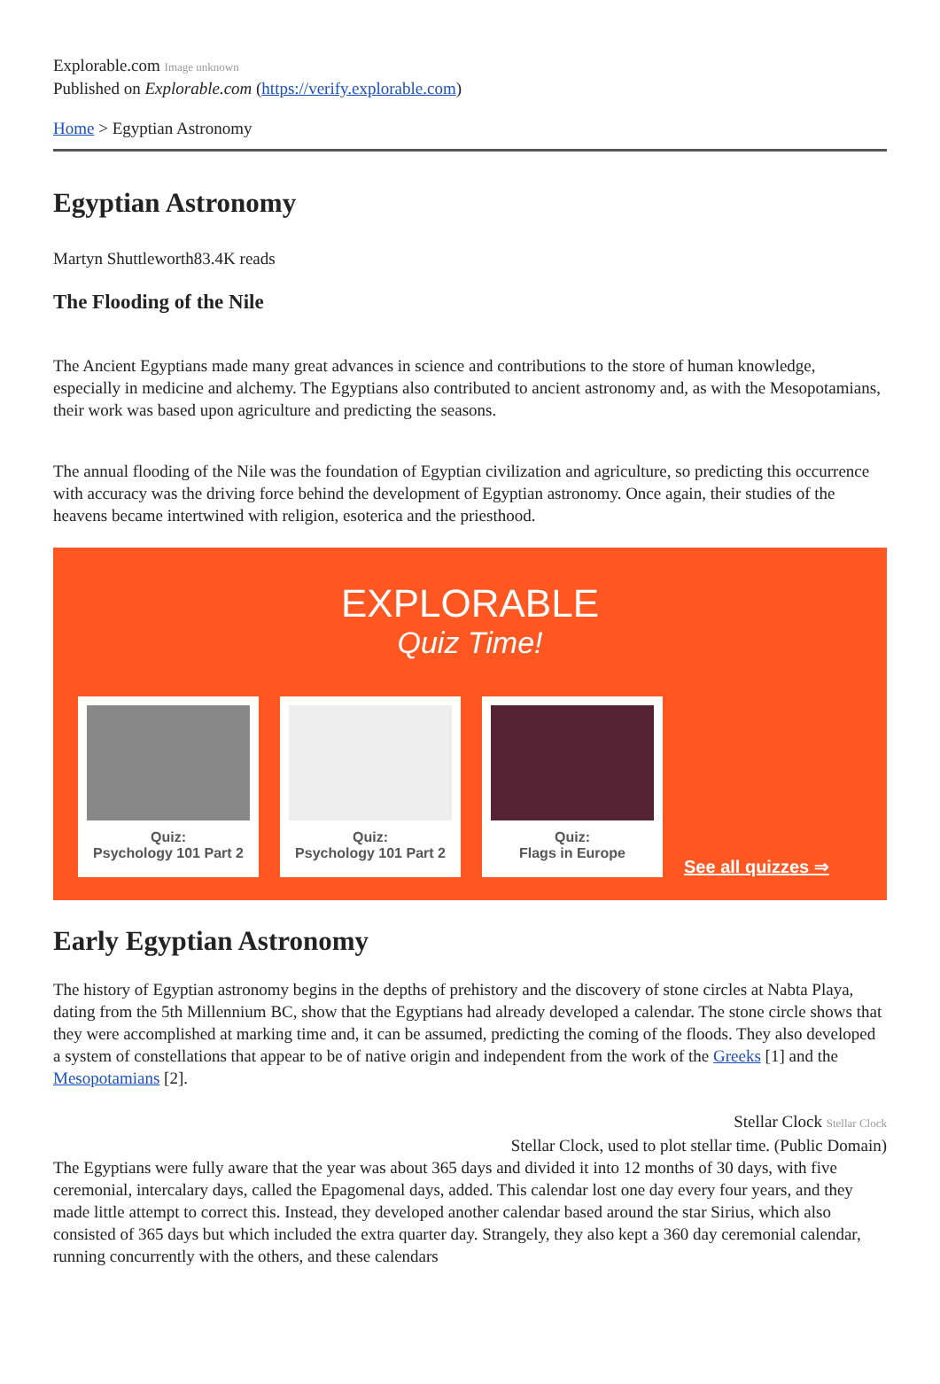Explorable.com Image unknown
Published on Explorable.com (https://verify.explorable.com)
Home > Egyptian Astronomy
Egyptian Astronomy
Martyn Shuttleworth83.4K reads
The Flooding of the Nile
The Ancient Egyptians made many great advances in science and contributions to the store of human knowledge, especially in medicine and alchemy. The Egyptians also contributed to ancient astronomy and, as with the Mesopotamians, their work was based upon agriculture and predicting the seasons.
The annual flooding of the Nile was the foundation of Egyptian civilization and agriculture, so predicting this occurrence with accuracy was the driving force behind the development of Egyptian astronomy. Once again, their studies of the heavens became intertwined with religion, esoterica and the priesthood.
EXPLORABLE
Quiz Time!
Quiz:
Psychology 101 Part 2
Quiz:
Psychology 101 Part 2
Quiz:
Flags in Europe
See all quizzes ⇒
Early Egyptian Astronomy
The history of Egyptian astronomy begins in the depths of prehistory and the discovery of stone circles at Nabta Playa, dating from the 5th Millennium BC, show that the Egyptians had already developed a calendar. The stone circle shows that they were accomplished at marking time and, it can be assumed, predicting the coming of the floods. They also developed a system of constellations that appear to be of native origin and independent from the work of the Greeks [1] and the Mesopotamians [2].
Stellar Clock Stellar Clock
Stellar Clock, used to plot stellar time. (Public Domain)
The Egyptians were fully aware that the year was about 365 days and divided it into 12 months of 30 days, with five ceremonial, intercalary days, called the Epagomenal days, added. This calendar lost one day every four years, and they made little attempt to correct this. Instead, they developed another calendar based around the star Sirius, which also consisted of 365 days but which included the extra quarter day. Strangely, they also kept a 360 day ceremonial calendar, running concurrently with the others, and these calendars